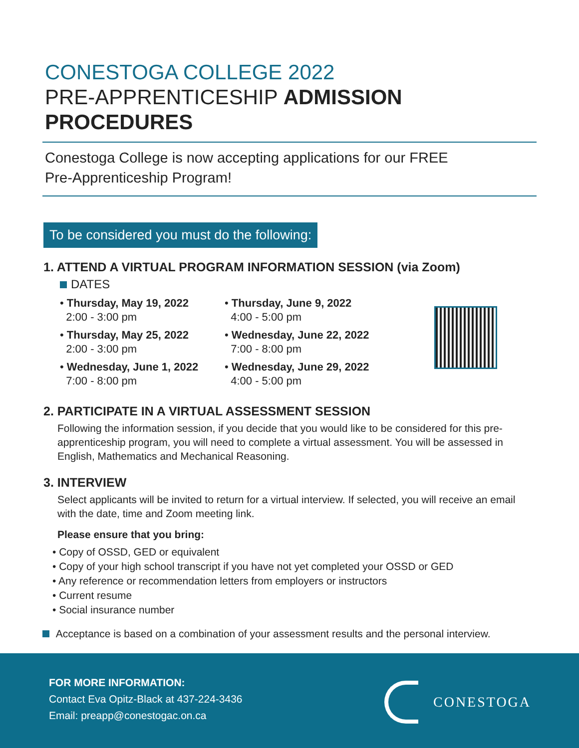CONESTOGA COLLEGE 2022
PRE-APPRENTICESHIP ADMISSION PROCEDURES
Conestoga College is now accepting applications for our FREE
Pre-Apprenticeship Program!
To be considered you must do the following:
1. ATTEND A VIRTUAL PROGRAM INFORMATION SESSION (via Zoom)
DATES
• Thursday, May 19, 2022
2:00 - 3:00 pm
• Thursday, May 25, 2022
2:00 - 3:00 pm
• Wednesday, June 1, 2022
7:00 - 8:00 pm
• Thursday, June 9, 2022
4:00 - 5:00 pm
• Wednesday, June 22, 2022
7:00 - 8:00 pm
• Wednesday, June 29, 2022
4:00 - 5:00 pm
2. PARTICIPATE IN A VIRTUAL ASSESSMENT SESSION
Following the information session, if you decide that you would like to be considered for this pre-apprenticeship program, you will need to complete a virtual assessment. You will be assessed in English, Mathematics and Mechanical Reasoning.
3. INTERVIEW
Select applicants will be invited to return for a virtual interview. If selected, you will receive an email with the date, time and Zoom meeting link.
Please ensure that you bring:
• Copy of OSSD, GED or equivalent
• Copy of your high school transcript if you have not yet completed your OSSD or GED
• Any reference or recommendation letters from employers or instructors
• Current resume
• Social insurance number
Acceptance is based on a combination of your assessment results and the personal interview.
FOR MORE INFORMATION:
Contact Eva Opitz-Black at 437-224-3436
Email: preapp@conestogac.on.ca
CONESTOGA